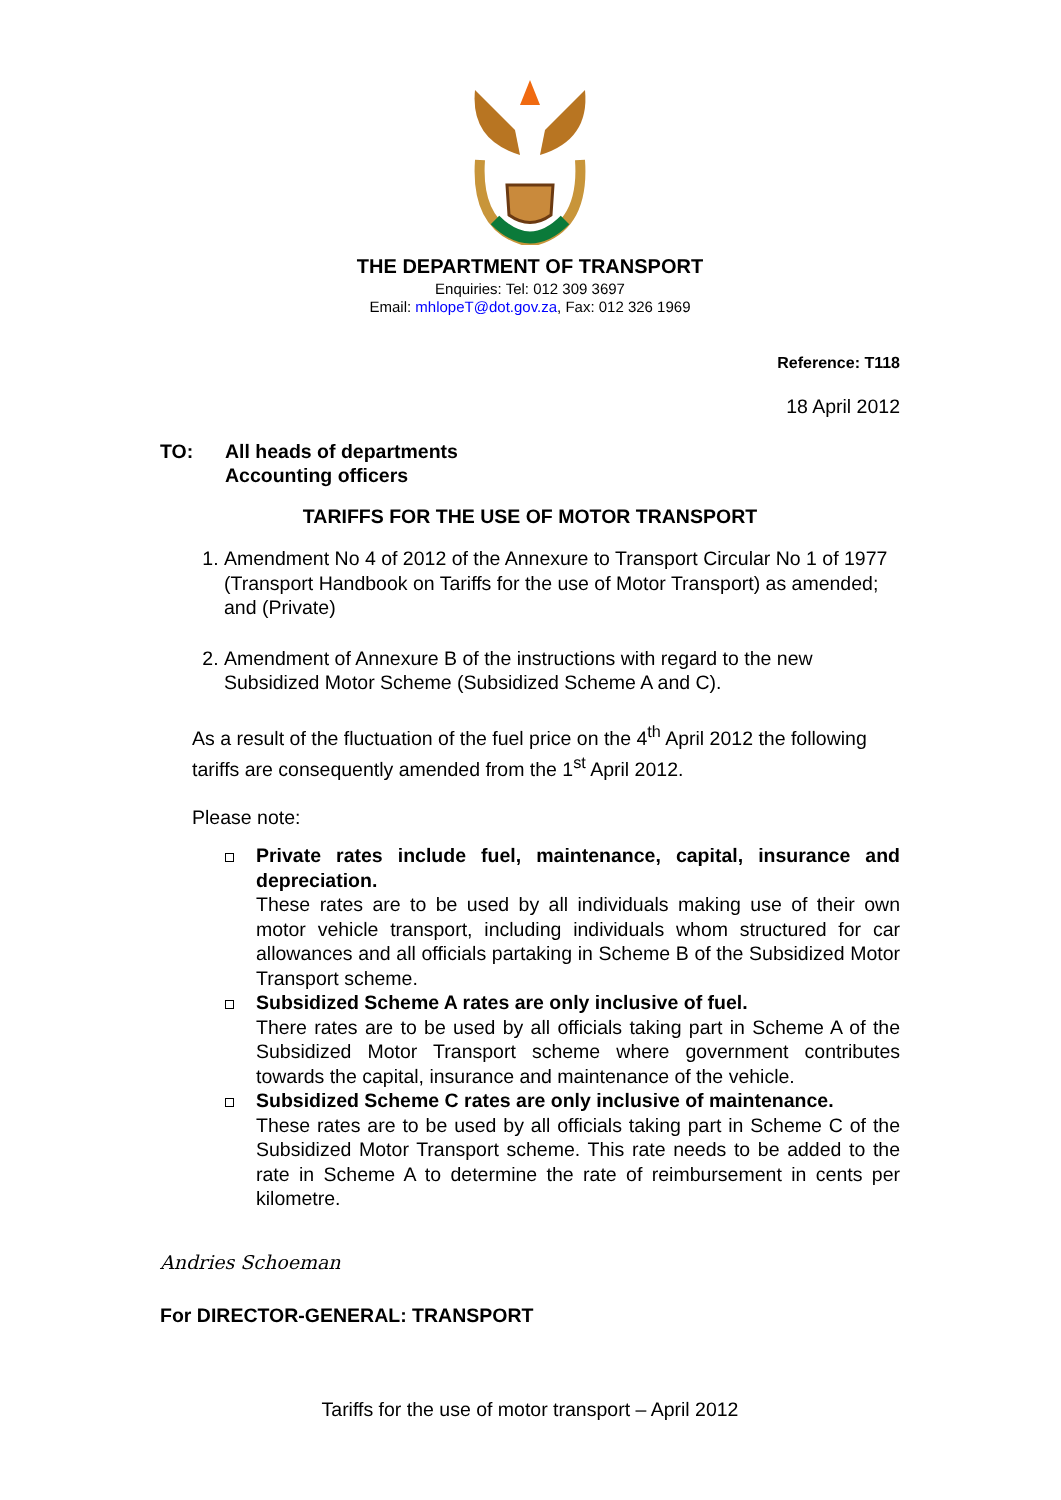THE DEPARTMENT OF TRANSPORT
Enquiries: Tel: 012 309 3697
Email: mhlopeT@dot.gov.za, Fax: 012 326 1969
Reference: T118
18 April 2012
TO: All heads of departments
Accounting officers
TARIFFS FOR THE USE OF MOTOR TRANSPORT
1. Amendment No 4 of 2012 of the Annexure to Transport Circular No 1 of 1977 (Transport Handbook on Tariffs for the use of Motor Transport) as amended; and (Private)
2. Amendment of Annexure B of the instructions with regard to the new Subsidized Motor Scheme (Subsidized Scheme A and C).
As a result of the fluctuation of the fuel price on the 4<sup>th</sup> April 2012 the following tariffs are consequently amended from the 1<sup>st</sup> April 2012.
Please note:
Private rates include fuel, maintenance, capital, insurance and depreciation.
These rates are to be used by all individuals making use of their own motor vehicle transport, including individuals whom structured for car allowances and all officials partaking in Scheme B of the Subsidized Motor Transport scheme.
Subsidized Scheme A rates are only inclusive of fuel.
There rates are to be used by all officials taking part in Scheme A of the Subsidized Motor Transport scheme where government contributes towards the capital, insurance and maintenance of the vehicle.
Subsidized Scheme C rates are only inclusive of maintenance.
These rates are to be used by all officials taking part in Scheme C of the Subsidized Motor Transport scheme. This rate needs to be added to the rate in Scheme A to determine the rate of reimbursement in cents per kilometre.
Andries Schoeman
For DIRECTOR-GENERAL: TRANSPORT
Tariffs for the use of motor transport – April 2012